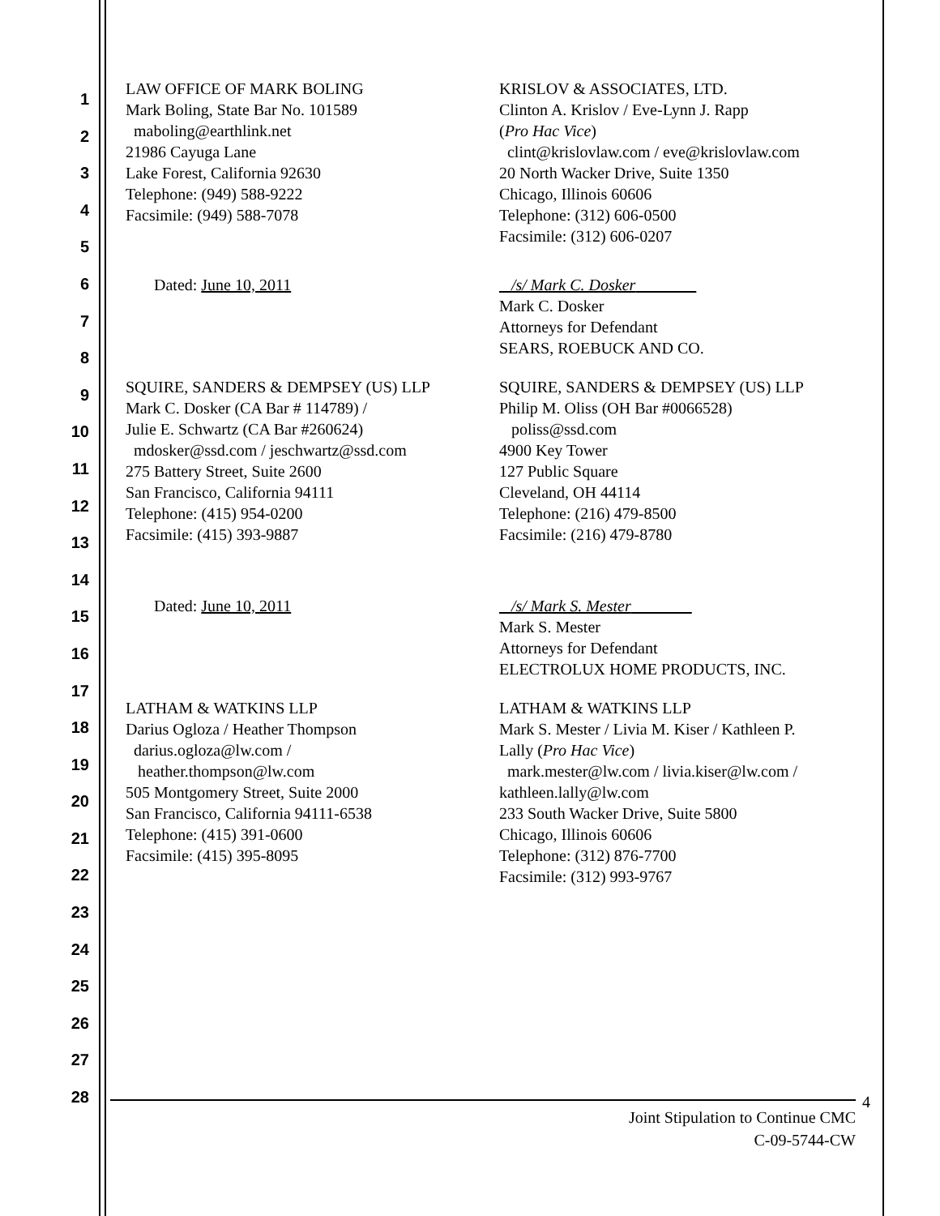1
2
3
4
5
6
7
8
9
10
11
12
13
14
15
16
17
18
19
20
21
22
23
24
25
26
27
28
LAW OFFICE OF MARK BOLING
Mark Boling, State Bar No. 101589
maboling@earthlink.net
21986 Cayuga Lane
Lake Forest, California 92630
Telephone: (949) 588-9222
Facsimile: (949) 588-7078
KRISLOV & ASSOCIATES, LTD.
Clinton A. Krislov / Eve-Lynn J. Rapp
(Pro Hac Vice)
clint@krislovlaw.com / eve@krislovlaw.com
20 North Wacker Drive, Suite 1350
Chicago, Illinois 60606
Telephone: (312) 606-0500
Facsimile: (312) 606-0207
Dated: June 10, 2011 /s/ Mark C. Dosker
Mark C. Dosker
Attorneys for Defendant
SEARS, ROEBUCK AND CO.
SQUIRE, SANDERS & DEMPSEY (US) LLP
Mark C. Dosker (CA Bar # 114789) /
Julie E. Schwartz (CA Bar #260624)
mdosker@ssd.com / jeschwartz@ssd.com
275 Battery Street, Suite 2600
San Francisco, California 94111
Telephone: (415) 954-0200
Facsimile: (415) 393-9887
SQUIRE, SANDERS & DEMPSEY (US) LLP
Philip M. Oliss (OH Bar #0066528)
poliss@ssd.com
4900 Key Tower
127 Public Square
Cleveland, OH 44114
Telephone: (216) 479-8500
Facsimile: (216) 479-8780
Dated: June 10, 2011 /s/ Mark S. Mester
Mark S. Mester
Attorneys for Defendant
ELECTROLUX HOME PRODUCTS, INC.
LATHAM & WATKINS LLP
Darius Ogloza / Heather Thompson
darius.ogloza@lw.com /
heather.thompson@lw.com
505 Montgomery Street, Suite 2000
San Francisco, California 94111-6538
Telephone: (415) 391-0600
Facsimile: (415) 395-8095
LATHAM & WATKINS LLP
Mark S. Mester / Livia M. Kiser / Kathleen P.
Lally (Pro Hac Vice)
mark.mester@lw.com / livia.kiser@lw.com /
kathleen.lally@lw.com
233 South Wacker Drive, Suite 5800
Chicago, Illinois 60606
Telephone: (312) 876-7700
Facsimile: (312) 993-9767
Joint Stipulation to Continue CMC
C-09-5744-CW
4